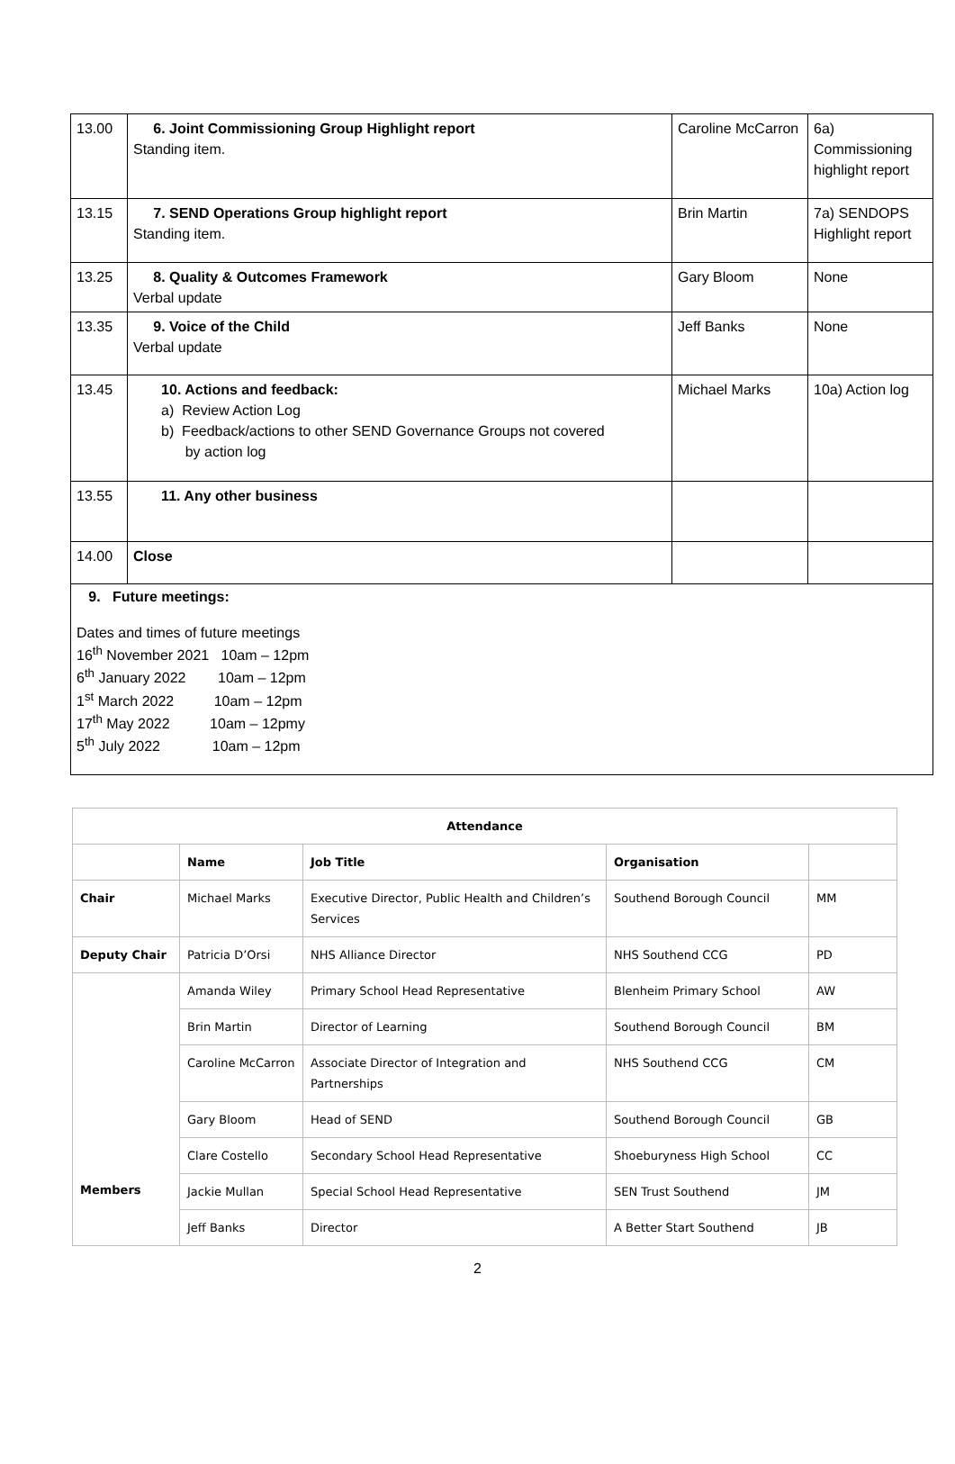| 13.00 | 6. Joint Commissioning Group Highlight report Standing item. | Caroline McCarron | 6a) Commissioning highlight report |
| 13.15 | 7. SEND Operations Group highlight report Standing item. | Brin Martin | 7a) SENDOPS Highlight report |
| 13.25 | 8. Quality & Outcomes Framework Verbal update | Gary Bloom | None |
| 13.35 | 9. Voice of the Child Verbal update | Jeff Banks | None |
| 13.45 | 10. Actions and feedback: a) Review Action Log b) Feedback/actions to other SEND Governance Groups not covered by action log | Michael Marks | 10a) Action log |
| 13.55 | 11. Any other business | | |
| 14.00 | Close | | |
| 9. Future meetings: Dates and times of future meetings 16<sup>th</sup> November 2021 10am – 12pm 6<sup>th</sup> January 2022 10am – 12pm 1<sup>st</sup> March 2022 10am – 12pm 17<sup>th</sup> May 2022 10am – 12pmy 5<sup>th</sup> July 2022 10am – 12pm | | | |
| Attendance | | | | |
| --- | --- | --- | --- | --- |
| | Name | Job Title | Organisation | |
| Chair | Michael Marks | Executive Director, Public Health and Children’s Services | Southend Borough Council | MM |
| Deputy Chair | Patricia D’Orsi | NHS Alliance Director | NHS Southend CCG | PD |
| Members | Amanda Wiley | Primary School Head Representative | Blenheim Primary School | AW |
| | Brin Martin | Director of Learning | Southend Borough Council | BM |
| | Caroline McCarron | Associate Director of Integration and Partnerships | NHS Southend CCG | CM |
| | Gary Bloom | Head of SEND | Southend Borough Council | GB |
| | Clare Costello | Secondary School Head Representative | Shoeburyness High School | CC |
| | Jackie Mullan | Special School Head Representative | SEN Trust Southend | JM |
| | Jeff Banks | Director | A Better Start Southend | JB |
2